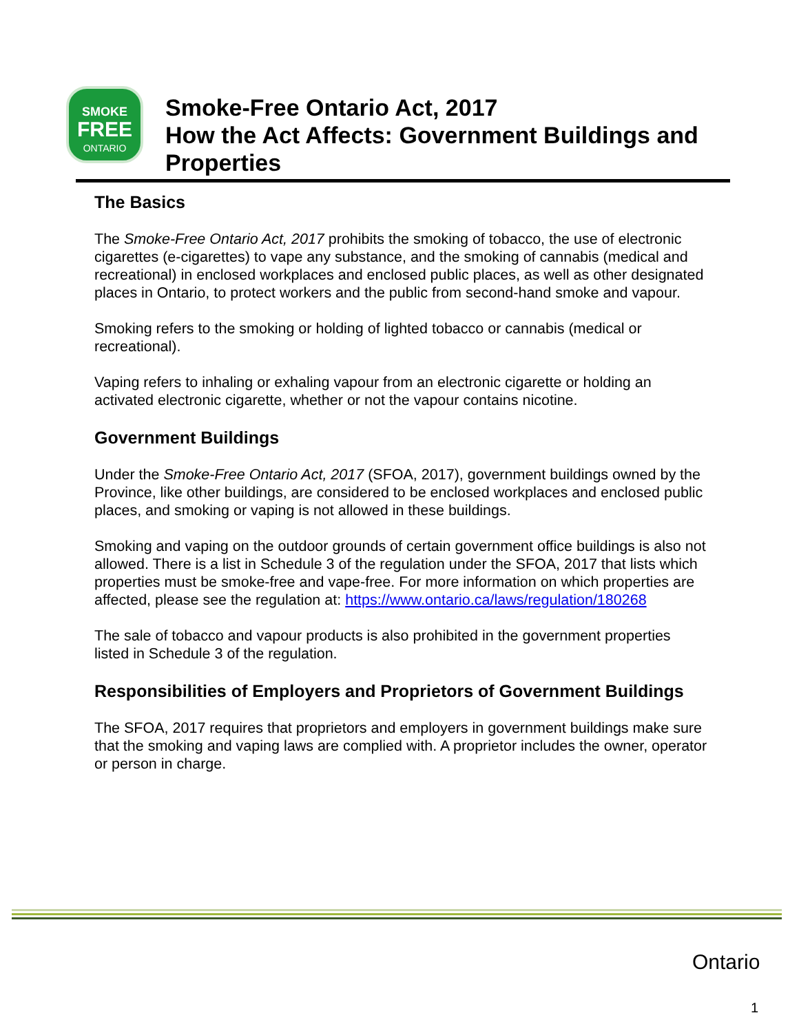SMOKE
FREE
ONTARIO
Smoke-Free Ontario Act, 2017
How the Act Affects: Government Buildings and Properties
The Basics
The Smoke-Free Ontario Act, 2017 prohibits the smoking of tobacco, the use of electronic cigarettes (e-cigarettes) to vape any substance, and the smoking of cannabis (medical and recreational) in enclosed workplaces and enclosed public places, as well as other designated places in Ontario, to protect workers and the public from second-hand smoke and vapour.
Smoking refers to the smoking or holding of lighted tobacco or cannabis (medical or recreational).
Vaping refers to inhaling or exhaling vapour from an electronic cigarette or holding an activated electronic cigarette, whether or not the vapour contains nicotine.
Government Buildings
Under the Smoke-Free Ontario Act, 2017 (SFOA, 2017), government buildings owned by the Province, like other buildings, are considered to be enclosed workplaces and enclosed public places, and smoking or vaping is not allowed in these buildings.
Smoking and vaping on the outdoor grounds of certain government office buildings is also not allowed. There is a list in Schedule 3 of the regulation under the SFOA, 2017 that lists which properties must be smoke-free and vape-free. For more information on which properties are affected, please see the regulation at: https://www.ontario.ca/laws/regulation/180268
The sale of tobacco and vapour products is also prohibited in the government properties listed in Schedule 3 of the regulation.
Responsibilities of Employers and Proprietors of Government Buildings
The SFOA, 2017 requires that proprietors and employers in government buildings make sure that the smoking and vaping laws are complied with. A proprietor includes the owner, operator or person in charge.
Ontario
1